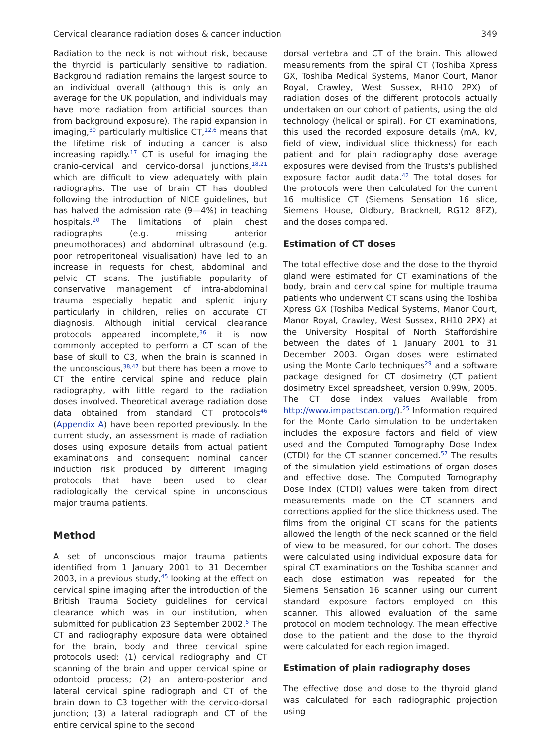Cervical clearance radiation doses & cancer induction 349
Radiation to the neck is not without risk, because the thyroid is particularly sensitive to radiation. Background radiation remains the largest source to an individual overall (although this is only an average for the UK population, and individuals may have more radiation from artificial sources than from background exposure). The rapid expansion in imaging,<sup>30</sup> particularly multislice CT,<sup>12,6</sup> means that the lifetime risk of inducing a cancer is also increasing rapidly.<sup>17</sup> CT is useful for imaging the cranio-cervical and cervico-dorsal junctions,<sup>18,21</sup> which are difficult to view adequately with plain radiographs. The use of brain CT has doubled following the introduction of NICE guidelines, but has halved the admission rate (9—4%) in teaching hospitals.<sup>20</sup> The limitations of plain chest radiographs (e.g. missing anterior pneumothoraces) and abdominal ultrasound (e.g. poor retroperitoneal visualisation) have led to an increase in requests for chest, abdominal and pelvic CT scans. The justifiable popularity of conservative management of intra-abdominal trauma especially hepatic and splenic injury particularly in children, relies on accurate CT diagnosis. Although initial cervical clearance protocols appeared incomplete,<sup>36</sup> it is now commonly accepted to perform a CT scan of the base of skull to C3, when the brain is scanned in the unconscious,<sup>38,47</sup> but there has been a move to CT the entire cervical spine and reduce plain radiography, with little regard to the radiation doses involved. Theoretical average radiation dose data obtained from standard CT protocols<sup>46</sup> (Appendix A) have been reported previously. In the current study, an assessment is made of radiation doses using exposure details from actual patient examinations and consequent nominal cancer induction risk produced by different imaging protocols that have been used to clear radiologically the cervical spine in unconscious major trauma patients.
Method
A set of unconscious major trauma patients identified from 1 January 2001 to 31 December 2003, in a previous study,<sup>45</sup> looking at the effect on cervical spine imaging after the introduction of the British Trauma Society guidelines for cervical clearance which was in our institution, when submitted for publication 23 September 2002.<sup>5</sup> The CT and radiography exposure data were obtained for the brain, body and three cervical spine protocols used: (1) cervical radiography and CT scanning of the brain and upper cervical spine or odontoid process; (2) an antero-posterior and lateral cervical spine radiograph and CT of the brain down to C3 together with the cervico-dorsal junction; (3) a lateral radiograph and CT of the entire cervical spine to the second
dorsal vertebra and CT of the brain. This allowed measurements from the spiral CT (Toshiba Xpress GX, Toshiba Medical Systems, Manor Court, Manor Royal, Crawley, West Sussex, RH10 2PX) of radiation doses of the different protocols actually undertaken on our cohort of patients, using the old technology (helical or spiral). For CT examinations, this used the recorded exposure details (mA, kV, field of view, individual slice thickness) for each patient and for plain radiography dose average exposures were devised from the Trusts's published exposure factor audit data.<sup>42</sup> The total doses for the protocols were then calculated for the current 16 multislice CT (Siemens Sensation 16 slice, Siemens House, Oldbury, Bracknell, RG12 8FZ), and the doses compared.
Estimation of CT doses
The total effective dose and the dose to the thyroid gland were estimated for CT examinations of the body, brain and cervical spine for multiple trauma patients who underwent CT scans using the Toshiba Xpress GX (Toshiba Medical Systems, Manor Court, Manor Royal, Crawley, West Sussex, RH10 2PX) at the University Hospital of North Staffordshire between the dates of 1 January 2001 to 31 December 2003. Organ doses were estimated using the Monte Carlo techniques<sup>29</sup> and a software package designed for CT dosimetry (CT patient dosimetry Excel spreadsheet, version 0.99w, 2005. The CT dose index values Available from http://www.impactscan.org/).<sup>25</sup> Information required for the Monte Carlo simulation to be undertaken includes the exposure factors and field of view used and the Computed Tomography Dose Index (CTDI) for the CT scanner concerned.<sup>57</sup> The results of the simulation yield estimations of organ doses and effective dose. The Computed Tomography Dose Index (CTDI) values were taken from direct measurements made on the CT scanners and corrections applied for the slice thickness used. The films from the original CT scans for the patients allowed the length of the neck scanned or the field of view to be measured, for our cohort. The doses were calculated using individual exposure data for spiral CT examinations on the Toshiba scanner and each dose estimation was repeated for the Siemens Sensation 16 scanner using our current standard exposure factors employed on this scanner. This allowed evaluation of the same protocol on modern technology. The mean effective dose to the patient and the dose to the thyroid were calculated for each region imaged.
Estimation of plain radiography doses
The effective dose and dose to the thyroid gland was calculated for each radiographic projection using